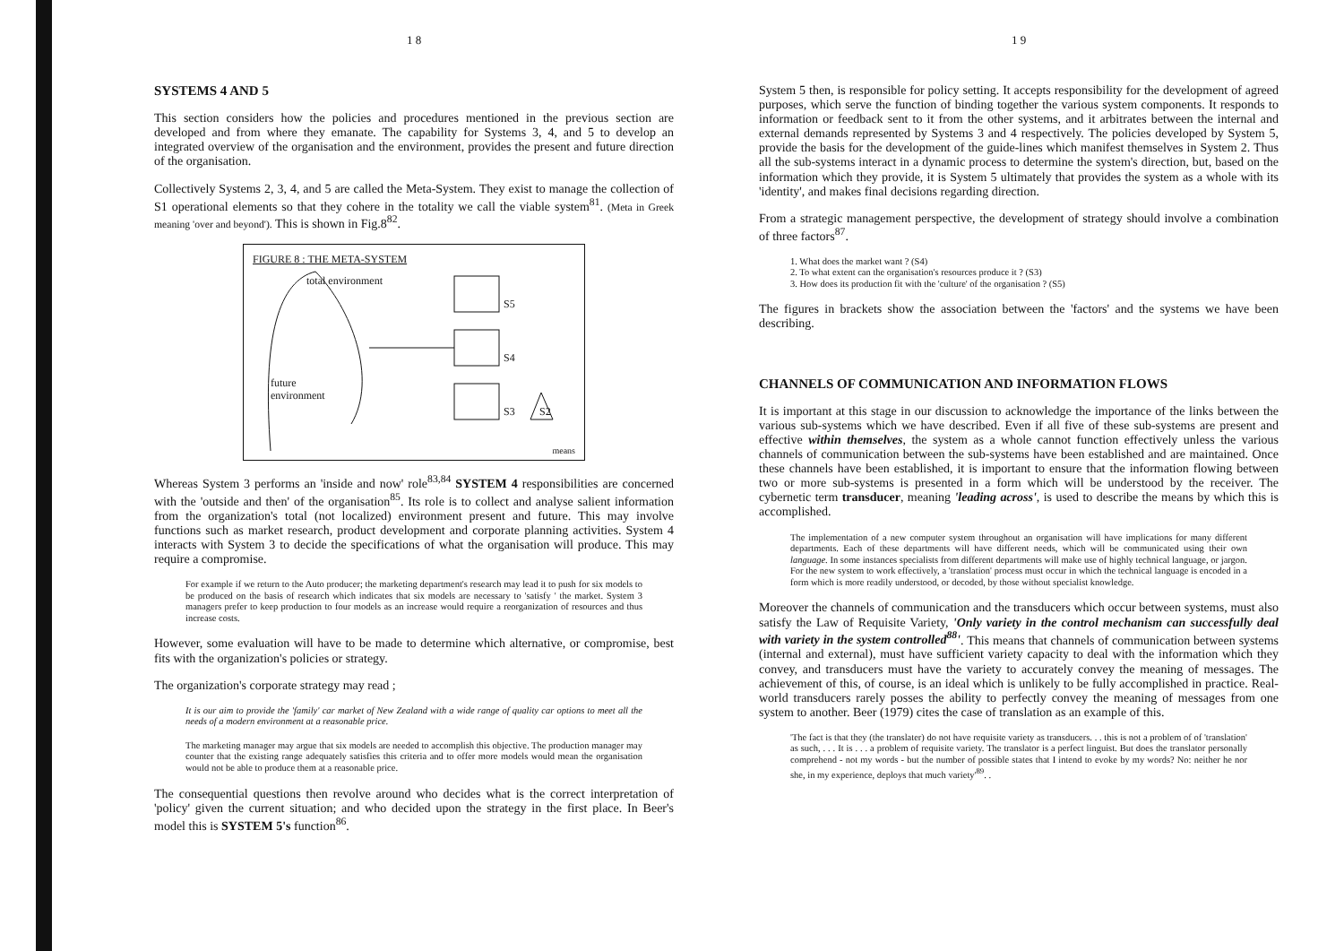1 8
SYSTEMS 4 AND 5
This section considers how the policies and procedures mentioned in the previous section are developed and from where they emanate. The capability for Systems 3, 4, and 5 to develop an integrated overview of the organisation and the environment, provides the present and future direction of the organisation.
Collectively Systems 2, 3, 4, and 5 are called the Meta-System. They exist to manage the collection of S1 operational elements so that they cohere in the totality we call the viable system<sup>81</sup>. (Meta in Greek meaning 'over and beyond'). This is shown in Fig.8<sup>82</sup>.
FIGURE 8 : THE META-SYSTEM
total environment
future
environment
means
S5
S4
S3 S2
Whereas System 3 performs an 'inside and now' role<sup>83,84</sup> SYSTEM 4 responsibilities are concerned with the 'outside and then' of the organisation<sup>85</sup>. Its role is to collect and analyse salient information from the organization's total (not localized) environment present and future. This may involve functions such as market research, product development and corporate planning activities. System 4 interacts with System 3 to decide the specifications of what the organisation will produce. This may require a compromise.
For example if we return to the Auto producer; the marketing department's research may lead it to push for six models to be produced on the basis of research which indicates that six models are necessary to 'satisfy ' the market. System 3 managers prefer to keep production to four models as an increase would require a reorganization of resources and thus increase costs.
However, some evaluation will have to be made to determine which alternative, or compromise, best fits with the organization's policies or strategy.
The organization's corporate strategy may read ;
It is our aim to provide the 'family' car market of New Zealand with a wide range of quality car options to meet all the needs of a modern environment at a reasonable price.
The marketing manager may argue that six models are needed to accomplish this objective. The production manager may counter that the existing range adequately satisfies this criteria and to offer more models would mean the organisation would not be able to produce them at a reasonable price.
The consequential questions then revolve around who decides what is the correct interpretation of 'policy' given the current situation; and who decided upon the strategy in the first place. In Beer's model this is SYSTEM 5's function<sup>86</sup>.
1 9
System 5 then, is responsible for policy setting. It accepts responsibility for the development of agreed purposes, which serve the function of binding together the various system components. It responds to information or feedback sent to it from the other systems, and it arbitrates between the internal and external demands represented by Systems 3 and 4 respectively. The policies developed by System 5, provide the basis for the development of the guide-lines which manifest themselves in System 2. Thus all the sub-systems interact in a dynamic process to determine the system's direction, but, based on the information which they provide, it is System 5 ultimately that provides the system as a whole with its 'identity', and makes final decisions regarding direction.
From a strategic management perspective, the development of strategy should involve a combination of three factors<sup>87</sup>.
1. What does the market want ? (S4)
2. To what extent can the organisation's resources produce it ? (S3)
3. How does its production fit with the 'culture' of the organisation ? (S5)
The figures in brackets show the association between the 'factors' and the systems we have been describing.
CHANNELS OF COMMUNICATION AND INFORMATION FLOWS
It is important at this stage in our discussion to acknowledge the importance of the links between the various sub-systems which we have described. Even if all five of these sub-systems are present and effective within themselves, the system as a whole cannot function effectively unless the various channels of communication between the sub-systems have been established and are maintained. Once these channels have been established, it is important to ensure that the information flowing between two or more sub-systems is presented in a form which will be understood by the receiver. The cybernetic term transducer, meaning 'leading across', is used to describe the means by which this is accomplished.
The implementation of a new computer system throughout an organisation will have implications for many different departments. Each of these departments will have different needs, which will be communicated using their own language. In some instances specialists from different departments will make use of highly technical language, or jargon. For the new system to work effectively, a 'translation' process must occur in which the technical language is encoded in a form which is more readily understood, or decoded, by those without specialist knowledge.
Moreover the channels of communication and the transducers which occur between systems, must also satisfy the Law of Requisite Variety, 'Only variety in the control mechanism can successfully deal with variety in the system controlled<sup>88</sup>'. This means that channels of communication between systems (internal and external), must have sufficient variety capacity to deal with the information which they convey, and transducers must have the variety to accurately convey the meaning of messages. The achievement of this, of course, is an ideal which is unlikely to be fully accomplished in practice. Real-world transducers rarely posses the ability to perfectly convey the meaning of messages from one system to another. Beer (1979) cites the case of translation as an example of this.
'The fact is that they (the translater) do not have requisite variety as transducers. . . this is not a problem of of 'translation' as such, . . . It is . . . a problem of requisite variety. The translator is a perfect linguist. But does the translator personally comprehend - not my words - but the number of possible states that I intend to evoke by my words? No: neither he nor she, in my experience, deploys that much variety'<sup>89</sup>. .